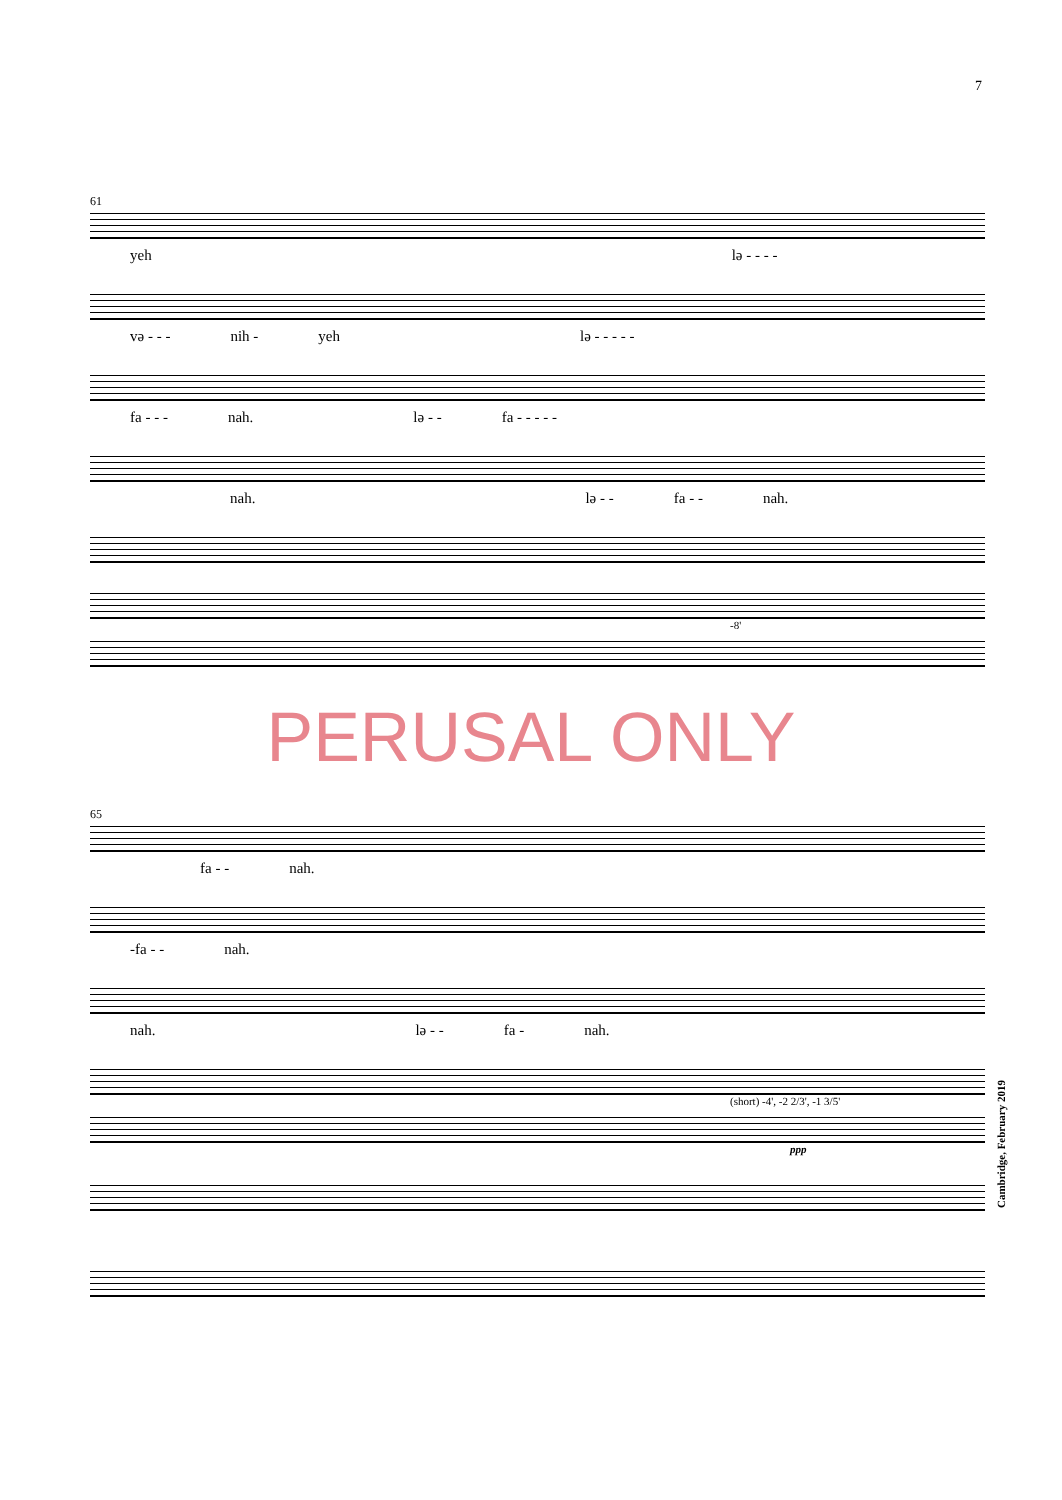7
61
yeh lə - - - -
və - - - nih - yeh lə - - - - -
fa - - - nah. lə - - fa - - - - -
nah. lə - - fa - - nah.
-8'
PERUSAL ONLY
65
fa - - nah.
-fa - - nah.
nah. lə - - fa - nah.
(short) -4', -2 2/3', -1 3/5'
ppp
Cambridge, February 2019